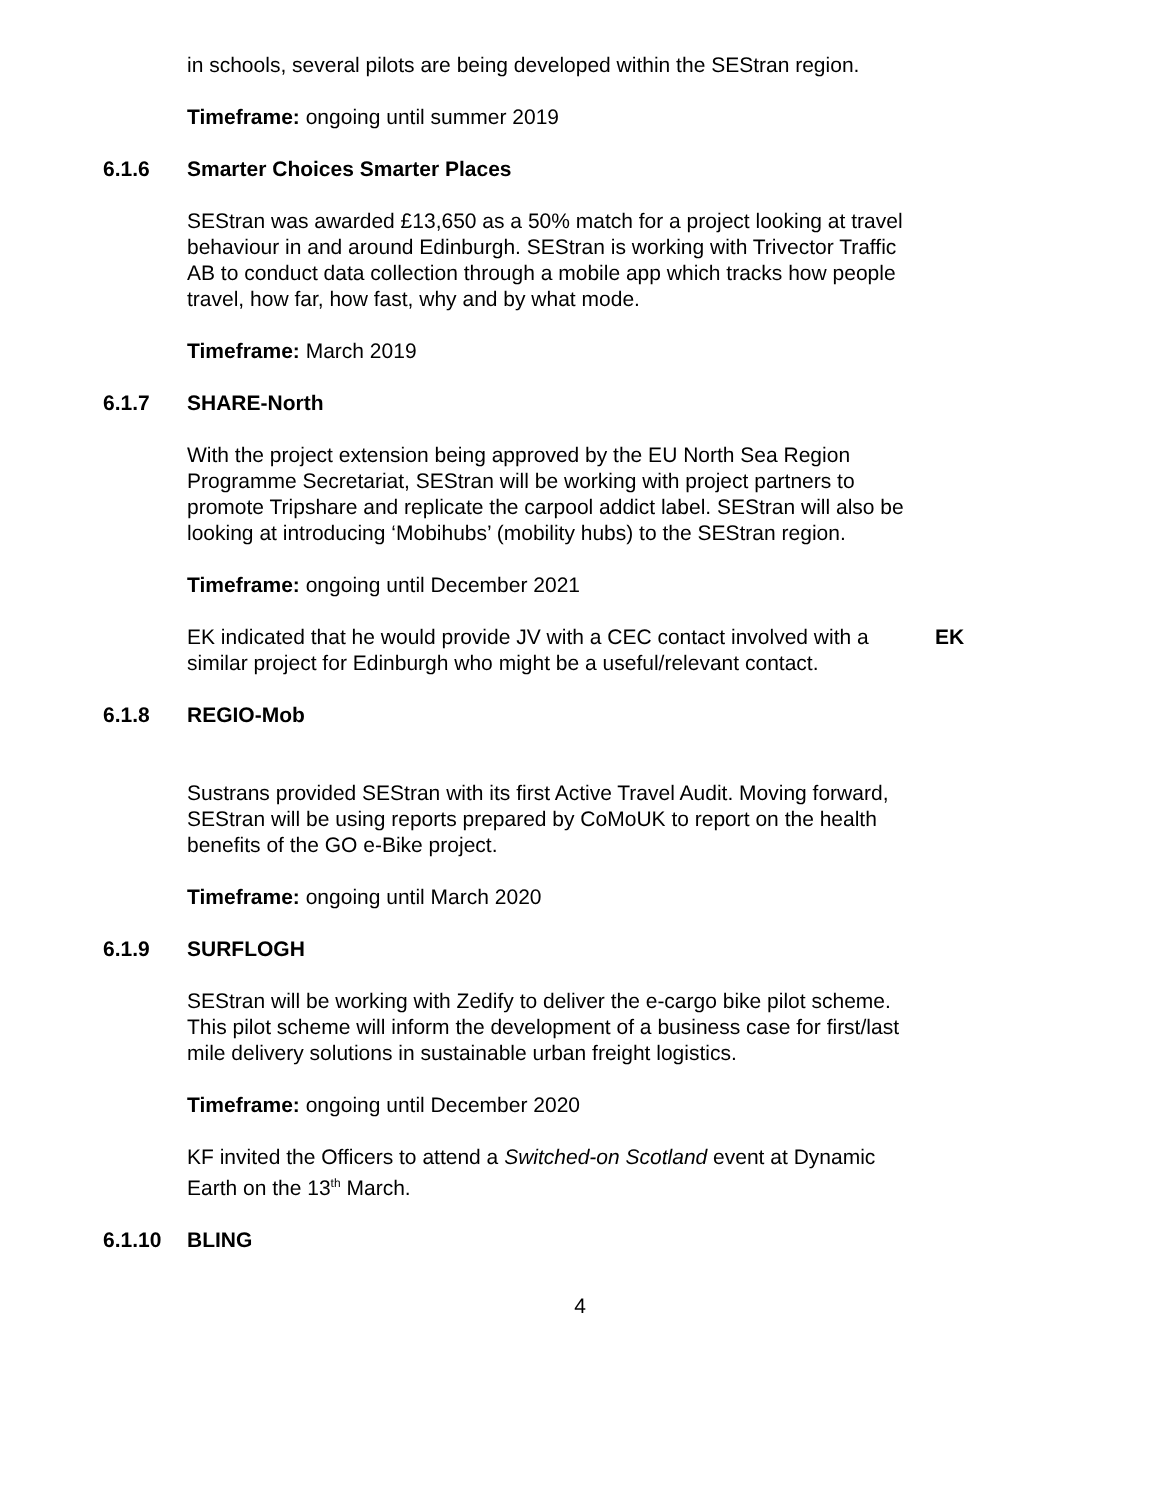in schools, several pilots are being developed within the SEStran region.
Timeframe: ongoing until summer 2019
6.1.6 Smarter Choices Smarter Places
SEStran was awarded £13,650 as a 50% match for a project looking at travel behaviour in and around Edinburgh. SEStran is working with Trivector Traffic AB to conduct data collection through a mobile app which tracks how people travel, how far, how fast, why and by what mode.
Timeframe: March 2019
6.1.7 SHARE-North
With the project extension being approved by the EU North Sea Region Programme Secretariat, SEStran will be working with project partners to promote Tripshare and replicate the carpool addict label. SEStran will also be looking at introducing ‘Mobihubs’ (mobility hubs) to the SEStran region.
Timeframe: ongoing until December 2021
EK indicated that he would provide JV with a CEC contact involved with a similar project for Edinburgh who might be a useful/relevant contact.
EK
6.1.8 REGIO-Mob
Sustrans provided SEStran with its first Active Travel Audit. Moving forward, SEStran will be using reports prepared by CoMoUK to report on the health benefits of the GO e-Bike project.
Timeframe: ongoing until March 2020
6.1.9 SURFLOGH
SEStran will be working with Zedify to deliver the e-cargo bike pilot scheme. This pilot scheme will inform the development of a business case for first/last mile delivery solutions in sustainable urban freight logistics.
Timeframe: ongoing until December 2020
KF invited the Officers to attend a Switched-on Scotland event at Dynamic Earth on the 13<sup>th</sup> March.
6.1.10 BLING
4